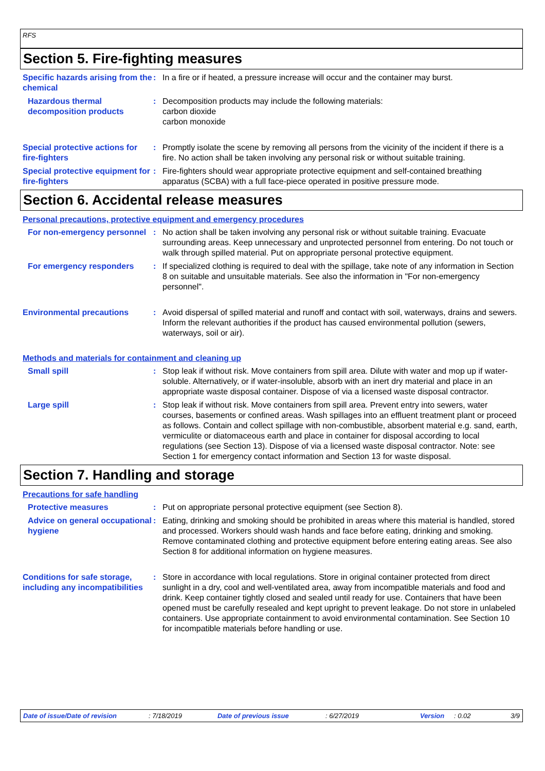RFS
Section 5. Fire-fighting measures
Specific hazards arising from the chemical
: In a fire or if heated, a pressure increase will occur and the container may burst.
Hazardous thermal decomposition products
: Decomposition products may include the following materials:
carbon dioxide
carbon monoxide
Special protective actions for fire-fighters
: Promptly isolate the scene by removing all persons from the vicinity of the incident if there is a fire. No action shall be taken involving any personal risk or without suitable training.
Special protective equipment for fire-fighters
: Fire-fighters should wear appropriate protective equipment and self-contained breathing apparatus (SCBA) with a full face-piece operated in positive pressure mode.
Section 6. Accidental release measures
Personal precautions, protective equipment and emergency procedures
For non-emergency personnel
: No action shall be taken involving any personal risk or without suitable training. Evacuate surrounding areas. Keep unnecessary and unprotected personnel from entering. Do not touch or walk through spilled material. Put on appropriate personal protective equipment.
For emergency responders : If specialized clothing is required to deal with the spillage, take note of any information in Section 8 on suitable and unsuitable materials. See also the information in "For non-emergency personnel".
Environmental precautions : Avoid dispersal of spilled material and runoff and contact with soil, waterways, drains and sewers. Inform the relevant authorities if the product has caused environmental pollution (sewers, waterways, soil or air).
Methods and materials for containment and cleaning up
Small spill : Stop leak if without risk. Move containers from spill area. Dilute with water and mop up if water-soluble. Alternatively, or if water-insoluble, absorb with an inert dry material and place in an appropriate waste disposal container. Dispose of via a licensed waste disposal contractor.
Large spill : Stop leak if without risk. Move containers from spill area. Prevent entry into sewers, water courses, basements or confined areas. Wash spillages into an effluent treatment plant or proceed as follows. Contain and collect spillage with non-combustible, absorbent material e.g. sand, earth, vermiculite or diatomaceous earth and place in container for disposal according to local regulations (see Section 13). Dispose of via a licensed waste disposal contractor. Note: see Section 1 for emergency contact information and Section 13 for waste disposal.
Section 7. Handling and storage
Precautions for safe handling
Protective measures : Put on appropriate personal protective equipment (see Section 8).
Advice on general occupational hygiene
: Eating, drinking and smoking should be prohibited in areas where this material is handled, stored and processed. Workers should wash hands and face before eating, drinking and smoking. Remove contaminated clothing and protective equipment before entering eating areas. See also Section 8 for additional information on hygiene measures.
Conditions for safe storage, including any incompatibilities
: Store in accordance with local regulations. Store in original container protected from direct sunlight in a dry, cool and well-ventilated area, away from incompatible materials and food and drink. Keep container tightly closed and sealed until ready for use. Containers that have been opened must be carefully resealed and kept upright to prevent leakage. Do not store in unlabeled containers. Use appropriate containment to avoid environmental contamination. See Section 10 for incompatible materials before handling or use.
Date of issue/Date of revision: 7/18/2019 Date of previous issue: 6/27/2019 Version: 0.02 3/9